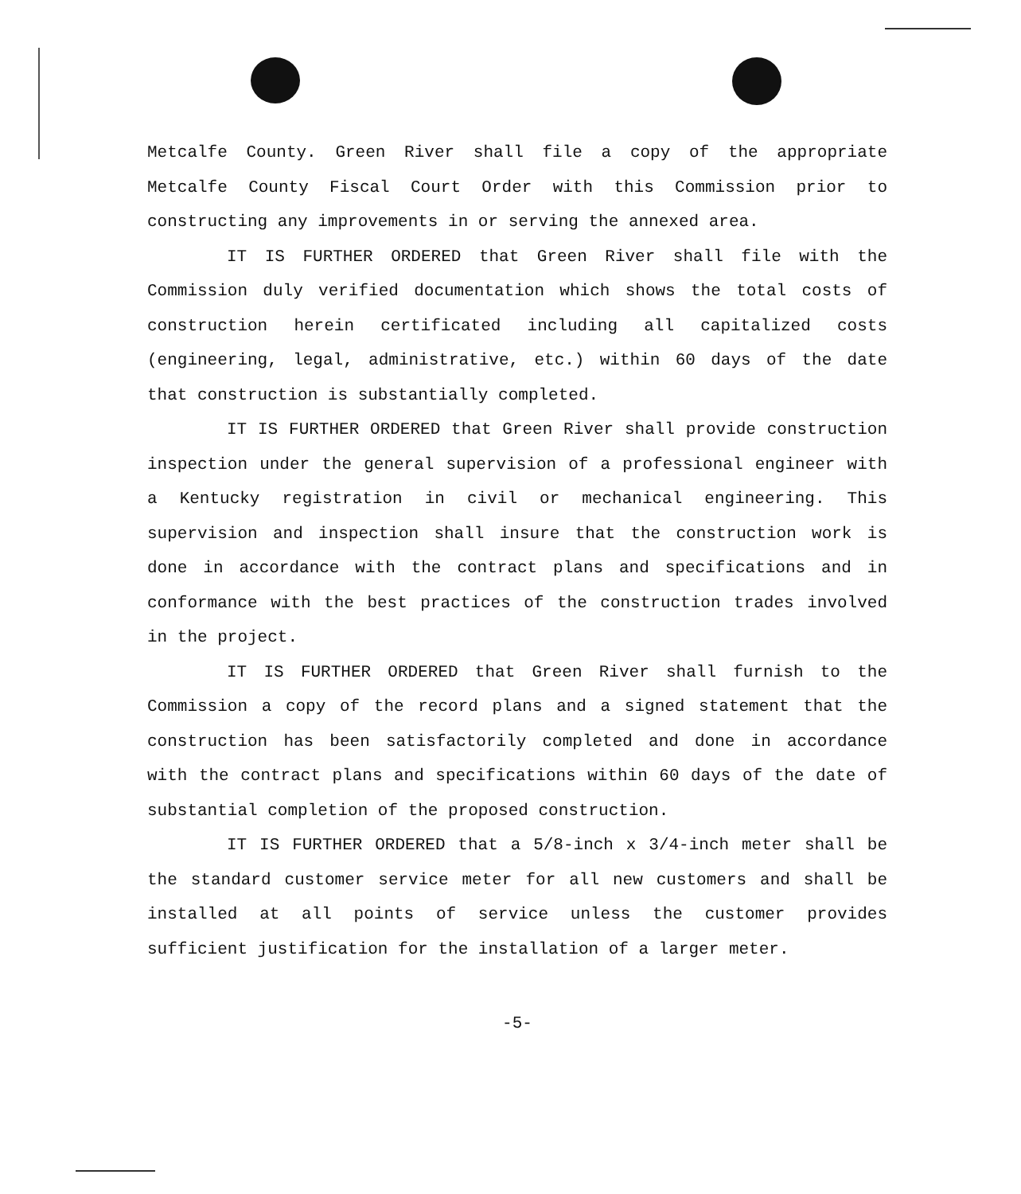Metcalfe County. Green River shall file a copy of the appropriate Metcalfe County Fiscal Court Order with this Commission prior to constructing any improvements in or serving the annexed area.
IT IS FURTHER ORDERED that Green River shall file with the Commission duly verified documentation which shows the total costs of construction herein certificated including all capitalized costs (engineering, legal, administrative, etc.) within 60 days of the date that construction is substantially completed.
IT IS FURTHER ORDERED that Green River shall provide construction inspection under the general supervision of a professional engineer with a Kentucky registration in civil or mechanical engineering. This supervision and inspection shall insure that the construction work is done in accordance with the contract plans and specifications and in conformance with the best practices of the construction trades involved in the project.
IT IS FURTHER ORDERED that Green River shall furnish to the Commission a copy of the record plans and a signed statement that the construction has been satisfactorily completed and done in accordance with the contract plans and specifications within 60 days of the date of substantial completion of the proposed construction.
IT IS FURTHER ORDERED that a 5/8-inch x 3/4-inch meter shall be the standard customer service meter for all new customers and shall be installed at all points of service unless the customer provides sufficient justification for the installation of a larger meter.
-5-